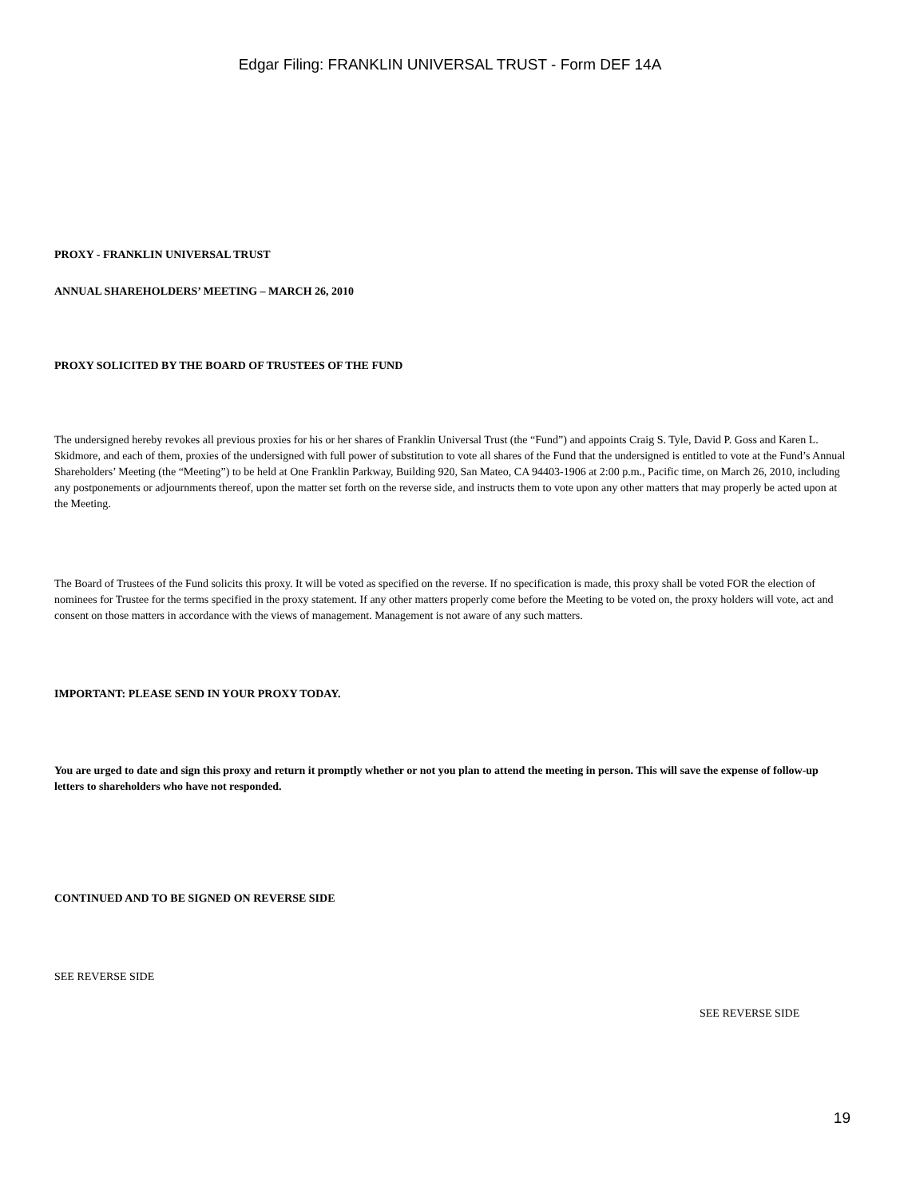Edgar Filing: FRANKLIN UNIVERSAL TRUST - Form DEF 14A
PROXY - FRANKLIN UNIVERSAL TRUST
ANNUAL SHAREHOLDERS’ MEETING – MARCH 26, 2010
PROXY SOLICITED BY THE BOARD OF TRUSTEES OF THE FUND
The undersigned hereby revokes all previous proxies for his or her shares of Franklin Universal Trust (the “Fund”) and appoints Craig S. Tyle, David P. Goss and Karen L. Skidmore, and each of them, proxies of the undersigned with full power of substitution to vote all shares of the Fund that the undersigned is entitled to vote at the Fund’s Annual Shareholders’ Meeting (the “Meeting”) to be held at One Franklin Parkway, Building 920, San Mateo, CA 94403-1906 at 2:00 p.m., Pacific time, on March 26, 2010, including any postponements or adjournments thereof, upon the matter set forth on the reverse side, and instructs them to vote upon any other matters that may properly be acted upon at the Meeting.
The Board of Trustees of the Fund solicits this proxy. It will be voted as specified on the reverse. If no specification is made, this proxy shall be voted FOR the election of nominees for Trustee for the terms specified in the proxy statement. If any other matters properly come before the Meeting to be voted on, the proxy holders will vote, act and consent on those matters in accordance with the views of management. Management is not aware of any such matters.
IMPORTANT: PLEASE SEND IN YOUR PROXY TODAY.
You are urged to date and sign this proxy and return it promptly whether or not you plan to attend the meeting in person. This will save the expense of follow-up letters to shareholders who have not responded.
CONTINUED AND TO BE SIGNED ON REVERSE SIDE
SEE REVERSE SIDE
SEE REVERSE SIDE
19